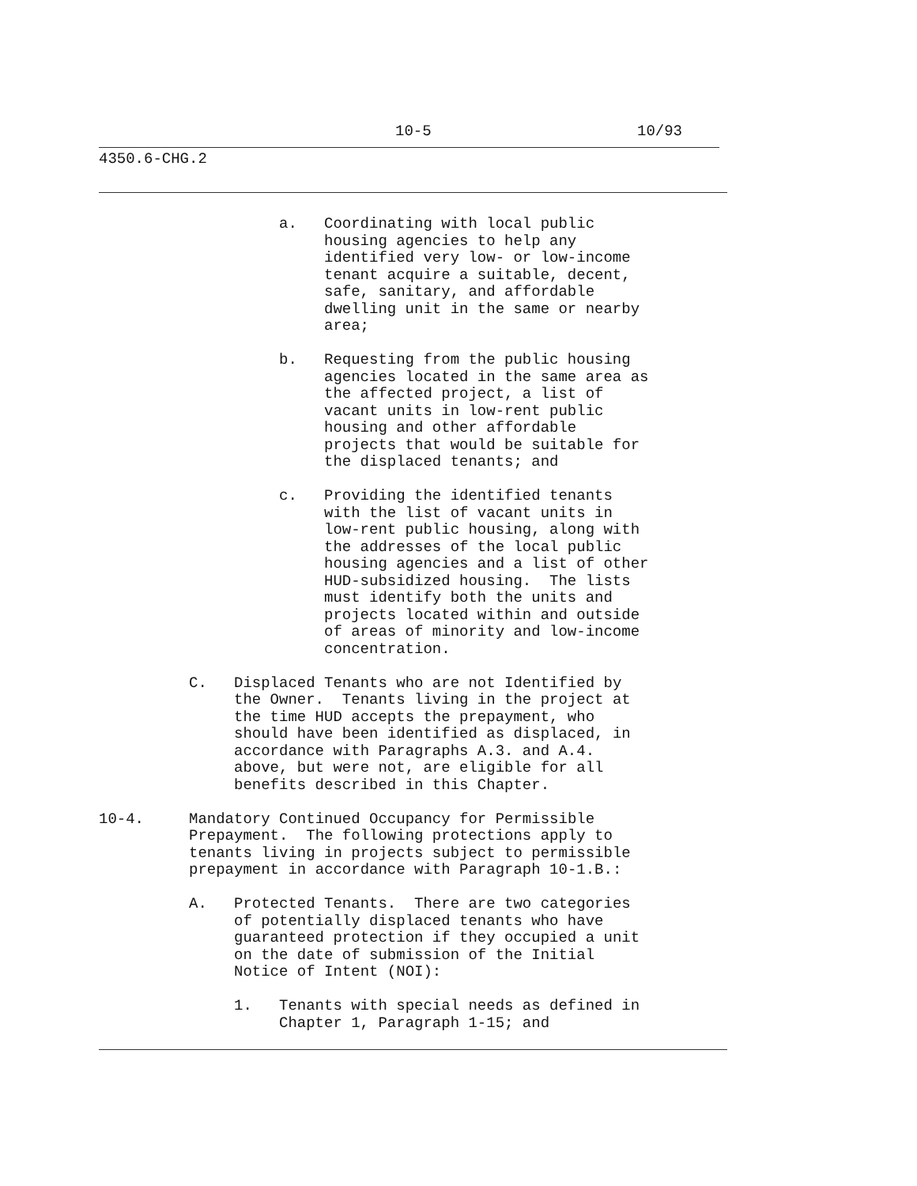10-5 10/93
4350.6-CHG.2
a. Coordinating with local public housing agencies to help any identified very low- or low-income tenant acquire a suitable, decent, safe, sanitary, and affordable dwelling unit in the same or nearby area;
b. Requesting from the public housing agencies located in the same area as the affected project, a list of vacant units in low-rent public housing and other affordable projects that would be suitable for the displaced tenants; and
c. Providing the identified tenants with the list of vacant units in low-rent public housing, along with the addresses of the local public housing agencies and a list of other HUD-subsidized housing. The lists must identify both the units and projects located within and outside of areas of minority and low-income concentration.
C. Displaced Tenants who are not Identified by the Owner. Tenants living in the project at the time HUD accepts the prepayment, who should have been identified as displaced, in accordance with Paragraphs A.3. and A.4. above, but were not, are eligible for all benefits described in this Chapter.
10-4. Mandatory Continued Occupancy for Permissible Prepayment. The following protections apply to tenants living in projects subject to permissible prepayment in accordance with Paragraph 10-1.B.:
A. Protected Tenants. There are two categories of potentially displaced tenants who have guaranteed protection if they occupied a unit on the date of submission of the Initial Notice of Intent (NOI):
1. Tenants with special needs as defined in Chapter 1, Paragraph 1-15; and